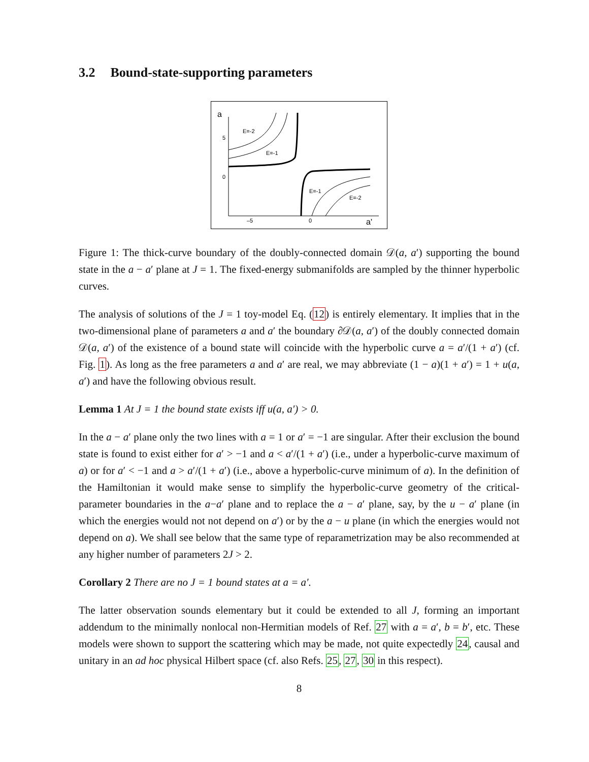3.2 Bound-state-supporting parameters
a
5
0
–5
0
a'
E=-2
E=-1
E=-1
E=-2
Figure 1: The thick-curve boundary of the doubly-connected domain 𝒟(a, a′) supporting the bound state in the a − a′ plane at J = 1. The fixed-energy submanifolds are sampled by the thinner hyperbolic curves.
The analysis of solutions of the J = 1 toy-model Eq. (12) is entirely elementary. It implies that in the two-dimensional plane of parameters a and a′ the boundary ∂𝒟(a, a′) of the doubly connected domain 𝒟(a, a′) of the existence of a bound state will coincide with the hyperbolic curve a = a′/(1 + a′) (cf. Fig. 1). As long as the free parameters a and a′ are real, we may abbreviate (1 − a)(1 + a′) = 1 + u(a, a′) and have the following obvious result.
Lemma 1 At J = 1 the bound state exists iff u(a, a′) > 0.
In the a − a′ plane only the two lines with a = 1 or a′ = −1 are singular. After their exclusion the bound state is found to exist either for a′ > −1 and a < a′/(1 + a′) (i.e., under a hyperbolic-curve maximum of a) or for a′ < −1 and a > a′/(1 + a′) (i.e., above a hyperbolic-curve minimum of a). In the definition of the Hamiltonian it would make sense to simplify the hyperbolic-curve geometry of the critical-parameter boundaries in the a−a′ plane and to replace the a − a′ plane, say, by the u − a′ plane (in which the energies would not not depend on a′) or by the a − u plane (in which the energies would not depend on a). We shall see below that the same type of reparametrization may be also recommended at any higher number of parameters 2J > 2.
Corollary 2 There are no J = 1 bound states at a = a′.
The latter observation sounds elementary but it could be extended to all J, forming an important addendum to the minimally nonlocal non-Hermitian models of Ref. 27 with a = a′, b = b′, etc. These models were shown to support the scattering which may be made, not quite expectedly 24, causal and unitary in an ad hoc physical Hilbert space (cf. also Refs. 25, 27, 30 in this respect).
8